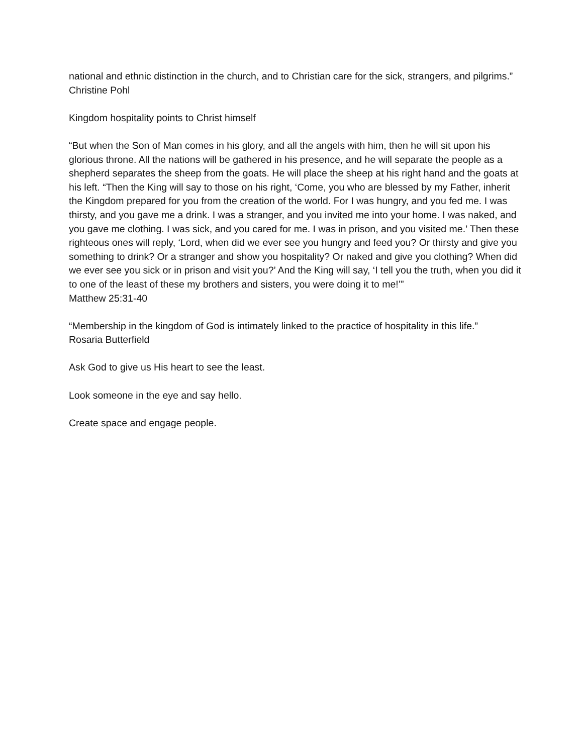national and ethnic distinction in the church, and to Christian care for the sick, strangers, and pilgrims.”
Christine Pohl
Kingdom hospitality points to Christ himself
“But when the Son of Man comes in his glory, and all the angels with him, then he will sit upon his glorious throne. All the nations will be gathered in his presence, and he will separate the people as a shepherd separates the sheep from the goats. He will place the sheep at his right hand and the goats at his left. “Then the King will say to those on his right, ‘Come, you who are blessed by my Father, inherit the Kingdom prepared for you from the creation of the world. For I was hungry, and you fed me. I was thirsty, and you gave me a drink. I was a stranger, and you invited me into your home. I was naked, and you gave me clothing. I was sick, and you cared for me. I was in prison, and you visited me.’ Then these righteous ones will reply, ‘Lord, when did we ever see you hungry and feed you? Or thirsty and give you something to drink? Or a stranger and show you hospitality? Or naked and give you clothing? When did we ever see you sick or in prison and visit you?’ And the King will say, ‘I tell you the truth, when you did it to one of the least of these my brothers and sisters, you were doing it to me!’”
Matthew 25:31-40
“Membership in the kingdom of God is intimately linked to the practice of hospitality in this life.”
Rosaria Butterfield
Ask God to give us His heart to see the least.
Look someone in the eye and say hello.
Create space and engage people.